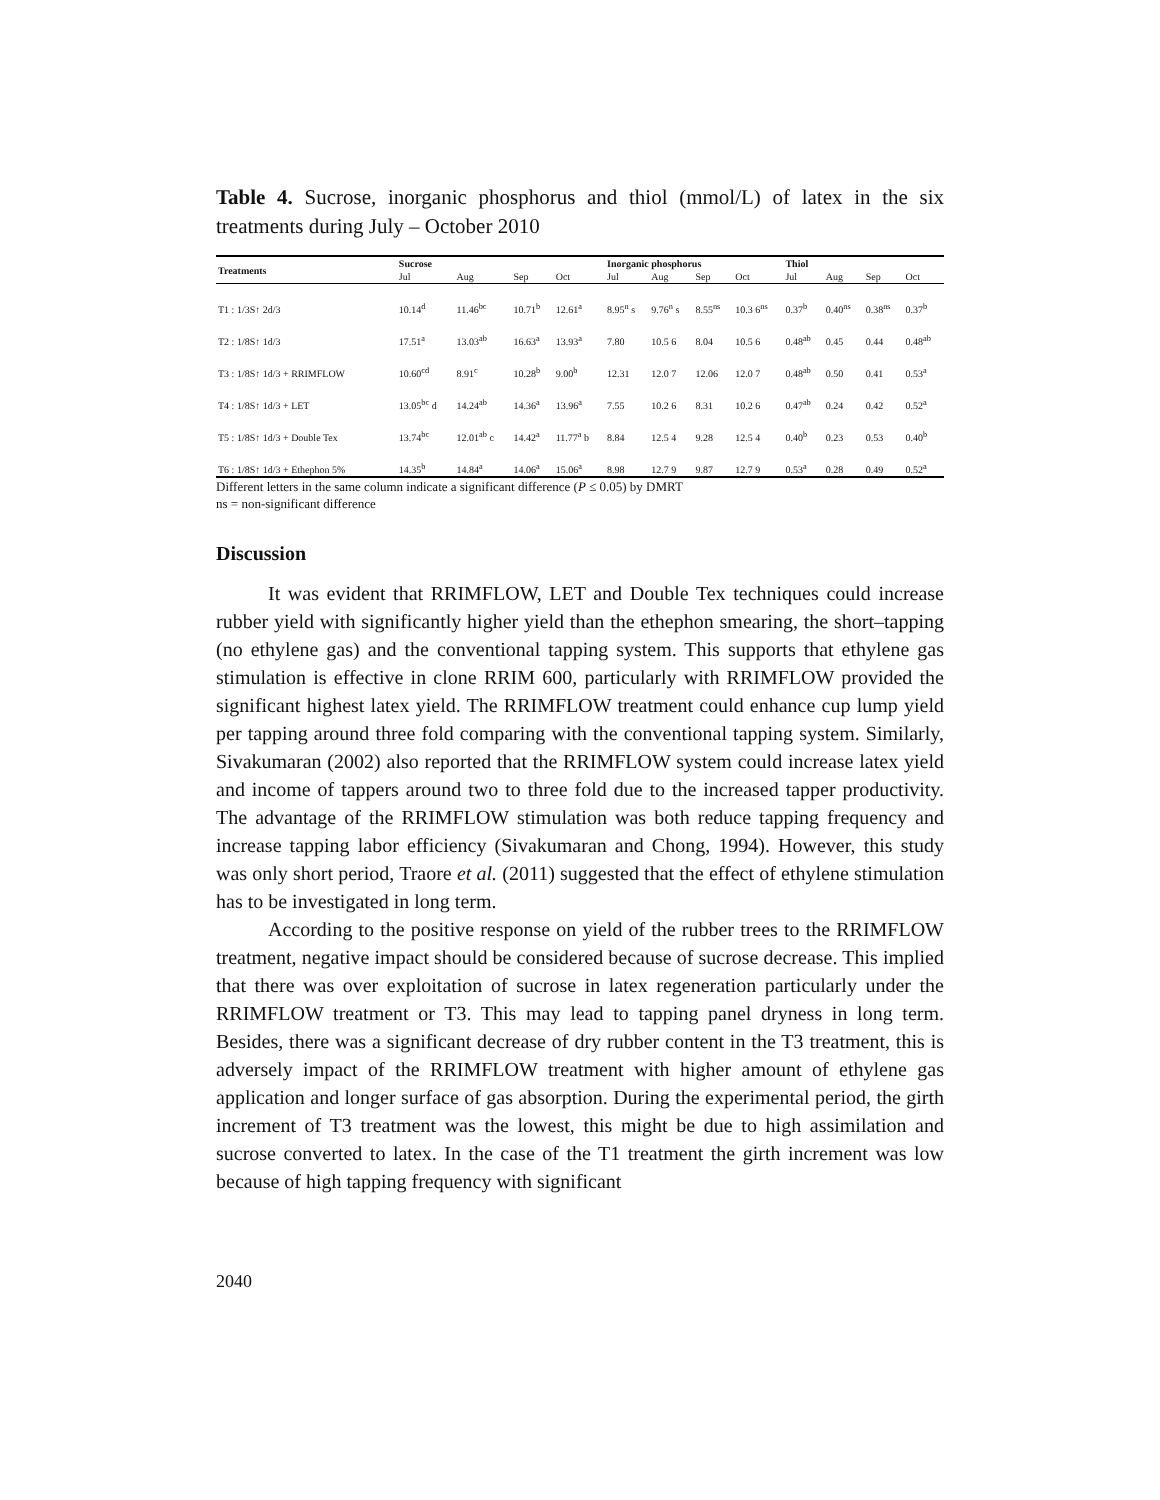Table 4. Sucrose, inorganic phosphorus and thiol (mmol/L) of latex in the six treatments during July – October 2010
| Treatments | Sucrose | | | | Inorganic phosphorus | | | | Thiol | | | |
| --- | --- | --- | --- | --- | --- | --- | --- | --- | --- | --- | --- | --- |
| | Jul | Aug | Sep | Oct | Jul | Aug | Sep | Oct | Jul | Aug | Sep | Oct |
| T1 : 1/3S↑ 2d/3 | 10.14<sup>d</sup> | 11.46<sup>bc</sup> | 10.71<sup>b</sup> | 12.61<sup>a</sup> | 8.95<sup>n</sup> s | 9.76<sup>n</sup> s | 8.55<sup>ns</sup> | 10.3 6<sup>ns</sup> | 0.37<sup>b</sup> | 0.40<sup>ns</sup> | 0.38<sup>ns</sup> | 0.37<sup>b</sup> |
| T2 : 1/8S↑ 1d/3 | 17.51<sup>a</sup> | 13.03<sup>ab</sup> | 16.63<sup>a</sup> | 13.93<sup>a</sup> | 7.80 | 10.5 6 | 8.04 | 10.5 6 | 0.48<sup>ab</sup> | 0.45 | 0.44 | 0.48<sup>ab</sup> |
| T3 : 1/8S↑ 1d/3 + RRIMFLOW | 10.60<sup>cd</sup> | 8.91<sup>c</sup> | 10.28<sup>b</sup> | 9.00<sup>b</sup> | 12.31 | 12.0 7 | 12.06 | 12.0 7 | 0.48<sup>ab</sup> | 0.50 | 0.41 | 0.53<sup>a</sup> |
| T4 : 1/8S↑ 1d/3 + LET | 13.05<sup>bc</sup> d | 14.24<sup>ab</sup> | 14.36<sup>a</sup> | 13.96<sup>a</sup> | 7.55 | 10.2 6 | 8.31 | 10.2 6 | 0.47<sup>ab</sup> | 0.24 | 0.42 | 0.52<sup>a</sup> |
| T5 : 1/8S↑ 1d/3 + Double Tex | 13.74<sup>bc</sup> | 12.01<sup>ab</sup> c | 14.42<sup>a</sup> | 11.77<sup>a</sup> b | 8.84 | 12.5 4 | 9.28 | 12.5 4 | 0.40<sup>b</sup> | 0.23 | 0.53 | 0.40<sup>b</sup> |
| T6 : 1/8S↑ 1d/3 + Ethephon 5% | 14.35<sup>b</sup> | 14.84<sup>a</sup> | 14.06<sup>a</sup> | 15.06<sup>a</sup> | 8.98 | 12.7 9 | 9.87 | 12.7 9 | 0.53<sup>a</sup> | 0.28 | 0.49 | 0.52<sup>a</sup> |
Different letters in the same column indicate a significant difference (P ≤ 0.05) by DMRT
ns = non-significant difference
Discussion
It was evident that RRIMFLOW, LET and Double Tex techniques could increase rubber yield with significantly higher yield than the ethephon smearing, the short–tapping (no ethylene gas) and the conventional tapping system. This supports that ethylene gas stimulation is effective in clone RRIM 600, particularly with RRIMFLOW provided the significant highest latex yield. The RRIMFLOW treatment could enhance cup lump yield per tapping around three fold comparing with the conventional tapping system. Similarly, Sivakumaran (2002) also reported that the RRIMFLOW system could increase latex yield and income of tappers around two to three fold due to the increased tapper productivity. The advantage of the RRIMFLOW stimulation was both reduce tapping frequency and increase tapping labor efficiency (Sivakumaran and Chong, 1994). However, this study was only short period, Traore et al. (2011) suggested that the effect of ethylene stimulation has to be investigated in long term.
According to the positive response on yield of the rubber trees to the RRIMFLOW treatment, negative impact should be considered because of sucrose decrease. This implied that there was over exploitation of sucrose in latex regeneration particularly under the RRIMFLOW treatment or T3. This may lead to tapping panel dryness in long term. Besides, there was a significant decrease of dry rubber content in the T3 treatment, this is adversely impact of the RRIMFLOW treatment with higher amount of ethylene gas application and longer surface of gas absorption. During the experimental period, the girth increment of T3 treatment was the lowest, this might be due to high assimilation and sucrose converted to latex. In the case of the T1 treatment the girth increment was low because of high tapping frequency with significant
2040